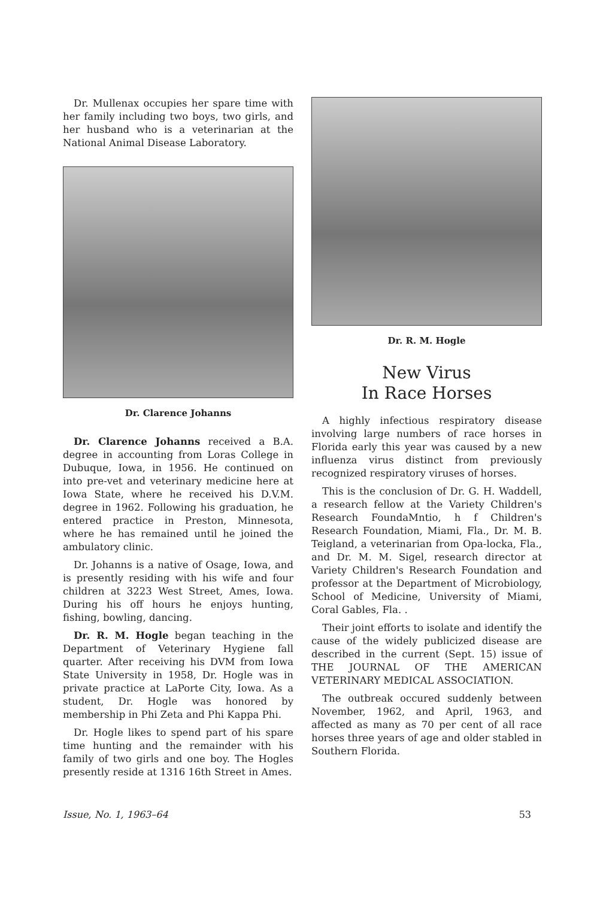Dr. Mullenax occupies her spare time with her family including two boys, two girls, and her husband who is a veterinarian at the National Animal Disease Laboratory.
Dr. Clarence Johanns
Dr. Clarence Johanns received a B.A. degree in accounting from Loras College in Dubuque, Iowa, in 1956. He continued on into pre-vet and veterinary medicine here at Iowa State, where he received his D.V.M. degree in 1962. Following his graduation, he entered practice in Preston, Minnesota, where he has remained until he joined the ambulatory clinic.
Dr. Johanns is a native of Osage, Iowa, and is presently residing with his wife and four children at 3223 West Street, Ames, Iowa. During his off hours he enjoys hunting, fishing, bowling, dancing.
Dr. R. M. Hogle began teaching in the Department of Veterinary Hygiene fall quarter. After receiving his DVM from Iowa State University in 1958, Dr. Hogle was in private practice at LaPorte City, Iowa. As a student, Dr. Hogle was honored by membership in Phi Zeta and Phi Kappa Phi.
Dr. Hogle likes to spend part of his spare time hunting and the remainder with his family of two girls and one boy. The Hogles presently reside at 1316 16th Street in Ames.
Dr. R. M. Hogle
New Virus
In Race Horses
A highly infectious respiratory disease involving large numbers of race horses in Florida early this year was caused by a new influenza virus distinct from previously recognized respiratory viruses of horses.
This is the conclusion of Dr. G. H. Waddell, a research fellow at the Variety Children's Research FoundaMntio, h f Children's Research Foundation, Miami, Fla., Dr. M. B. Teigland, a veterinarian from Opa-locka, Fla., and Dr. M. M. Sigel, research director at Variety Children's Research Foundation and professor at the Department of Microbiology, School of Medicine, University of Miami, Coral Gables, Fla. .
Their joint efforts to isolate and identify the cause of the widely publicized disease are described in the current (Sept. 15) issue of THE JOURNAL OF THE AMERICAN VETERINARY MEDICAL ASSOCIATION.
The outbreak occured suddenly between November, 1962, and April, 1963, and affected as many as 70 per cent of all race horses three years of age and older stabled in Southern Florida.
Issue, No. 1, 1963–64 53